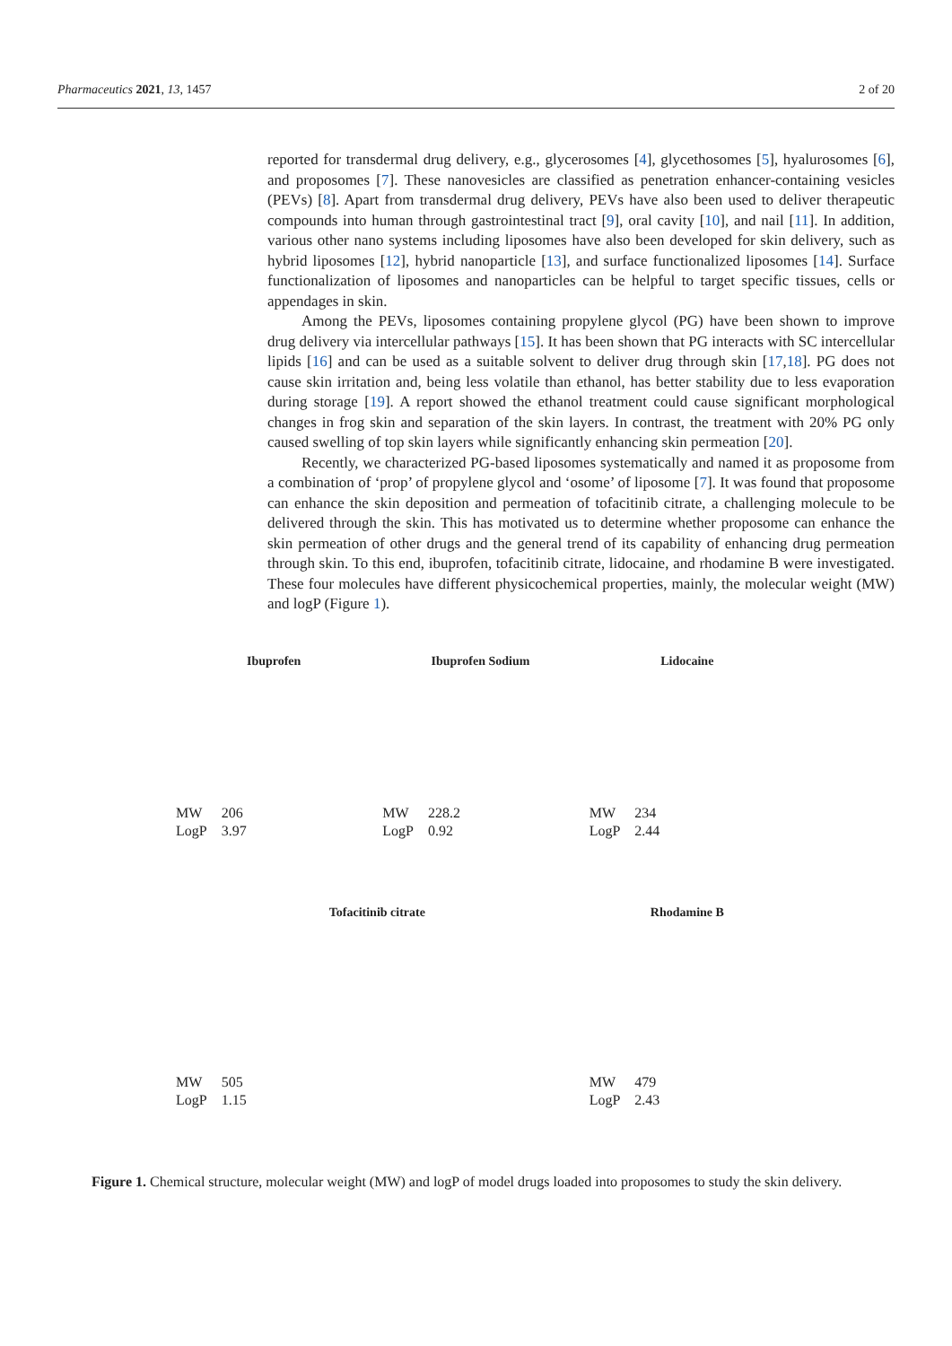Pharmaceutics 2021, 13, 1457 2 of 20
reported for transdermal drug delivery, e.g., glycerosomes [4], glycethosomes [5], hyalurosomes [6], and proposomes [7]. These nanovesicles are classified as penetration enhancer-containing vesicles (PEVs) [8]. Apart from transdermal drug delivery, PEVs have also been used to deliver therapeutic compounds into human through gastrointestinal tract [9], oral cavity [10], and nail [11]. In addition, various other nano systems including liposomes have also been developed for skin delivery, such as hybrid liposomes [12], hybrid nanoparticle [13], and surface functionalized liposomes [14]. Surface functionalization of liposomes and nanoparticles can be helpful to target specific tissues, cells or appendages in skin.
Among the PEVs, liposomes containing propylene glycol (PG) have been shown to improve drug delivery via intercellular pathways [15]. It has been shown that PG interacts with SC intercellular lipids [16] and can be used as a suitable solvent to deliver drug through skin [17,18]. PG does not cause skin irritation and, being less volatile than ethanol, has better stability due to less evaporation during storage [19]. A report showed the ethanol treatment could cause significant morphological changes in frog skin and separation of the skin layers. In contrast, the treatment with 20% PG only caused swelling of top skin layers while significantly enhancing skin permeation [20].
Recently, we characterized PG-based liposomes systematically and named it as proposome from a combination of ‘prop’ of propylene glycol and ‘osome’ of liposome [7]. It was found that proposome can enhance the skin deposition and permeation of tofacitinib citrate, a challenging molecule to be delivered through the skin. This has motivated us to determine whether proposome can enhance the skin permeation of other drugs and the general trend of its capability of enhancing drug permeation through skin. To this end, ibuprofen, tofacitinib citrate, lidocaine, and rhodamine B were investigated. These four molecules have different physicochemical properties, mainly, the molecular weight (MW) and logP (Figure 1).
Ibuprofen
| MW | 206 |
| LogP | 3.97 |
Ibuprofen Sodium
| MW | 228.2 |
| LogP | 0.92 |
Lidocaine
| MW | 234 |
| LogP | 2.44 |
Tofacitinib citrate
| MW | 505 |
| LogP | 1.15 |
Rhodamine B
| MW | 479 |
| LogP | 2.43 |
Figure 1. Chemical structure, molecular weight (MW) and logP of model drugs loaded into proposomes to study the skin delivery.